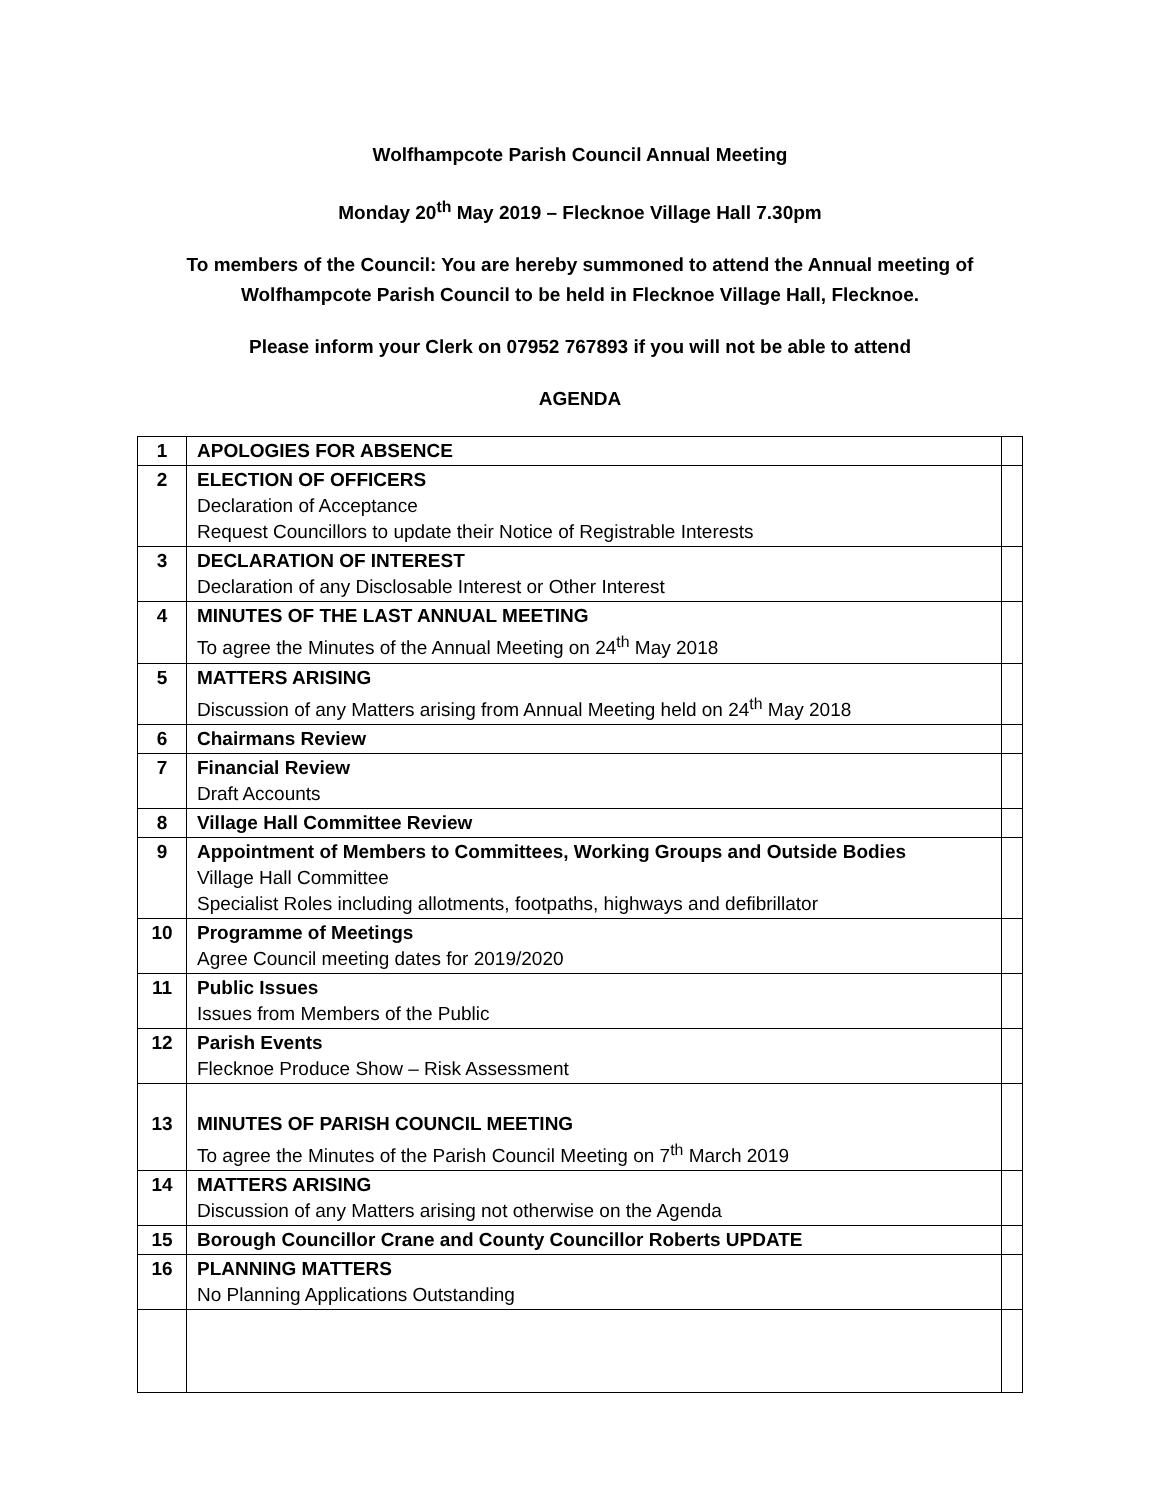Wolfhampcote Parish Council Annual Meeting
Monday 20<sup>th</sup> May 2019 – Flecknoe Village Hall 7.30pm
To members of the Council: You are hereby summoned to attend the Annual meeting of
Wolfhampcote Parish Council to be held in Flecknoe Village Hall, Flecknoe.
Please inform your Clerk on 07952 767893 if you will not be able to attend
AGENDA
| 1 | APOLOGIES FOR ABSENCE | |
| 2 | ELECTION OF OFFICERS Declaration of Acceptance Request Councillors to update their Notice of Registrable Interests | |
| 3 | DECLARATION OF INTEREST Declaration of any Disclosable Interest or Other Interest | |
| 4 | MINUTES OF THE LAST ANNUAL MEETING To agree the Minutes of the Annual Meeting on 24<sup>th</sup> May 2018 | |
| 5 | MATTERS ARISING Discussion of any Matters arising from Annual Meeting held on 24<sup>th</sup> May 2018 | |
| 6 | Chairmans Review | |
| 7 | Financial Review Draft Accounts | |
| 8 | Village Hall Committee Review | |
| 9 | Appointment of Members to Committees, Working Groups and Outside Bodies Village Hall Committee Specialist Roles including allotments, footpaths, highways and defibrillator | |
| 10 | Programme of Meetings Agree Council meeting dates for 2019/2020 | |
| 11 | Public Issues Issues from Members of the Public | |
| 12 | Parish Events Flecknoe Produce Show – Risk Assessment | |
| 13 | MINUTES OF PARISH COUNCIL MEETING To agree the Minutes of the Parish Council Meeting on 7<sup>th</sup> March 2019 | |
| 14 | MATTERS ARISING Discussion of any Matters arising not otherwise on the Agenda | |
| 15 | Borough Councillor Crane and County Councillor Roberts UPDATE | |
| 16 | PLANNING MATTERS No Planning Applications Outstanding | |